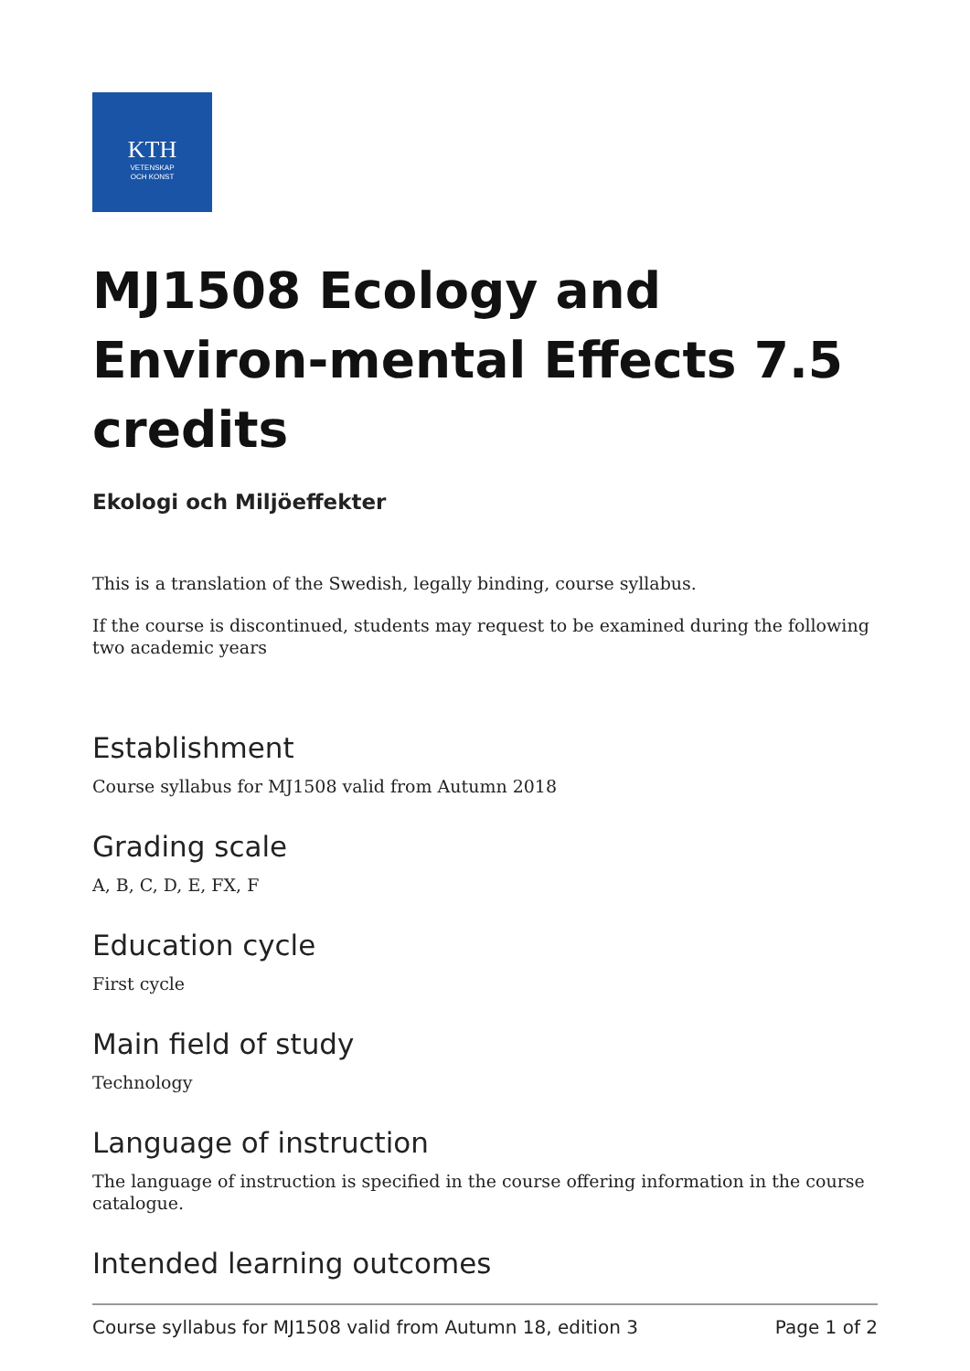KTH
VETENSKAP
OCH KONST
MJ1508 Ecology and Environ-mental Effects 7.5 credits
Ekologi och Miljöeffekter
This is a translation of the Swedish, legally binding, course syllabus.
If the course is discontinued, students may request to be examined during the following two academic years
Establishment
Course syllabus for MJ1508 valid from Autumn 2018
Grading scale
A, B, C, D, E, FX, F
Education cycle
First cycle
Main field of study
Technology
Language of instruction
The language of instruction is specified in the course offering information in the course catalogue.
Intended learning outcomes
Course syllabus for MJ1508 valid from Autumn 18, edition 3 Page 1 of 2